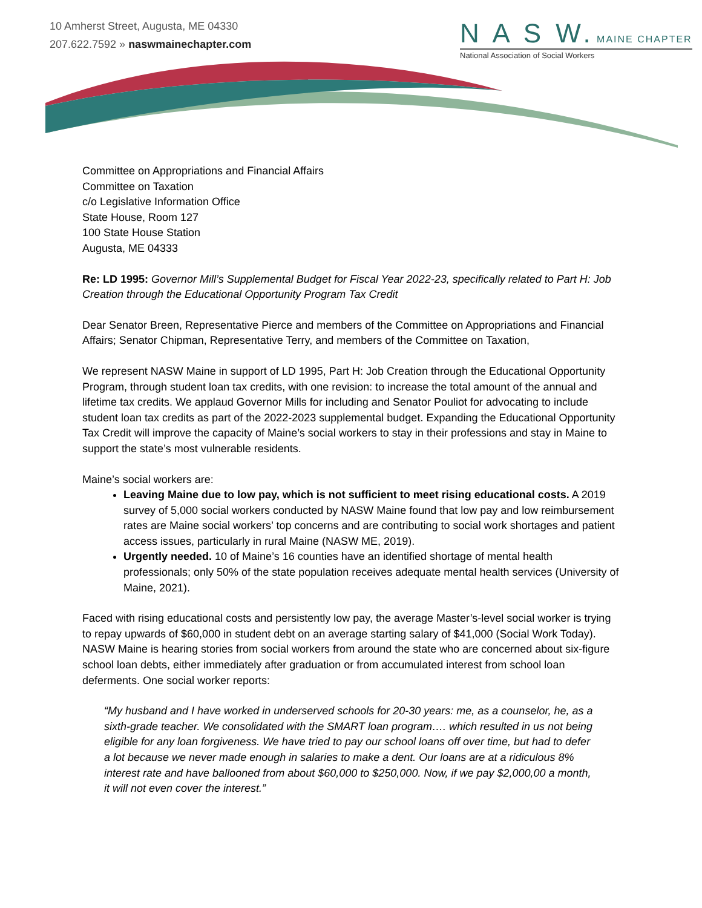10 Amherst Street, Augusta, ME 04330
207.622.7592 » naswmainechapter.com
N A S W. MAINE CHAPTER
National Association of Social Workers
Committee on Appropriations and Financial Affairs
Committee on Taxation
c/o Legislative Information Office
State House, Room 127
100 State House Station
Augusta, ME 04333
Re: LD 1995: Governor Mill’s Supplemental Budget for Fiscal Year 2022-23, specifically related to Part H: Job Creation through the Educational Opportunity Program Tax Credit
Dear Senator Breen, Representative Pierce and members of the Committee on Appropriations and Financial Affairs; Senator Chipman, Representative Terry, and members of the Committee on Taxation,
We represent NASW Maine in support of LD 1995, Part H: Job Creation through the Educational Opportunity Program, through student loan tax credits, with one revision: to increase the total amount of the annual and lifetime tax credits. We applaud Governor Mills for including and Senator Pouliot for advocating to include student loan tax credits as part of the 2022-2023 supplemental budget. Expanding the Educational Opportunity Tax Credit will improve the capacity of Maine’s social workers to stay in their professions and stay in Maine to support the state’s most vulnerable residents.
Maine’s social workers are:
Leaving Maine due to low pay, which is not sufficient to meet rising educational costs. A 2019 survey of 5,000 social workers conducted by NASW Maine found that low pay and low reimbursement rates are Maine social workers’ top concerns and are contributing to social work shortages and patient access issues, particularly in rural Maine (NASW ME, 2019).
Urgently needed. 10 of Maine’s 16 counties have an identified shortage of mental health professionals; only 50% of the state population receives adequate mental health services (University of Maine, 2021).
Faced with rising educational costs and persistently low pay, the average Master’s-level social worker is trying to repay upwards of $60,000 in student debt on an average starting salary of $41,000 (Social Work Today). NASW Maine is hearing stories from social workers from around the state who are concerned about six-figure school loan debts, either immediately after graduation or from accumulated interest from school loan deferments. One social worker reports:
“My husband and I have worked in underserved schools for 20-30 years: me, as a counselor, he, as a sixth-grade teacher. We consolidated with the SMART loan program…. which resulted in us not being eligible for any loan forgiveness. We have tried to pay our school loans off over time, but had to defer a lot because we never made enough in salaries to make a dent. Our loans are at a ridiculous 8% interest rate and have ballooned from about $60,000 to $250,000. Now, if we pay $2,000,00 a month, it will not even cover the interest.”